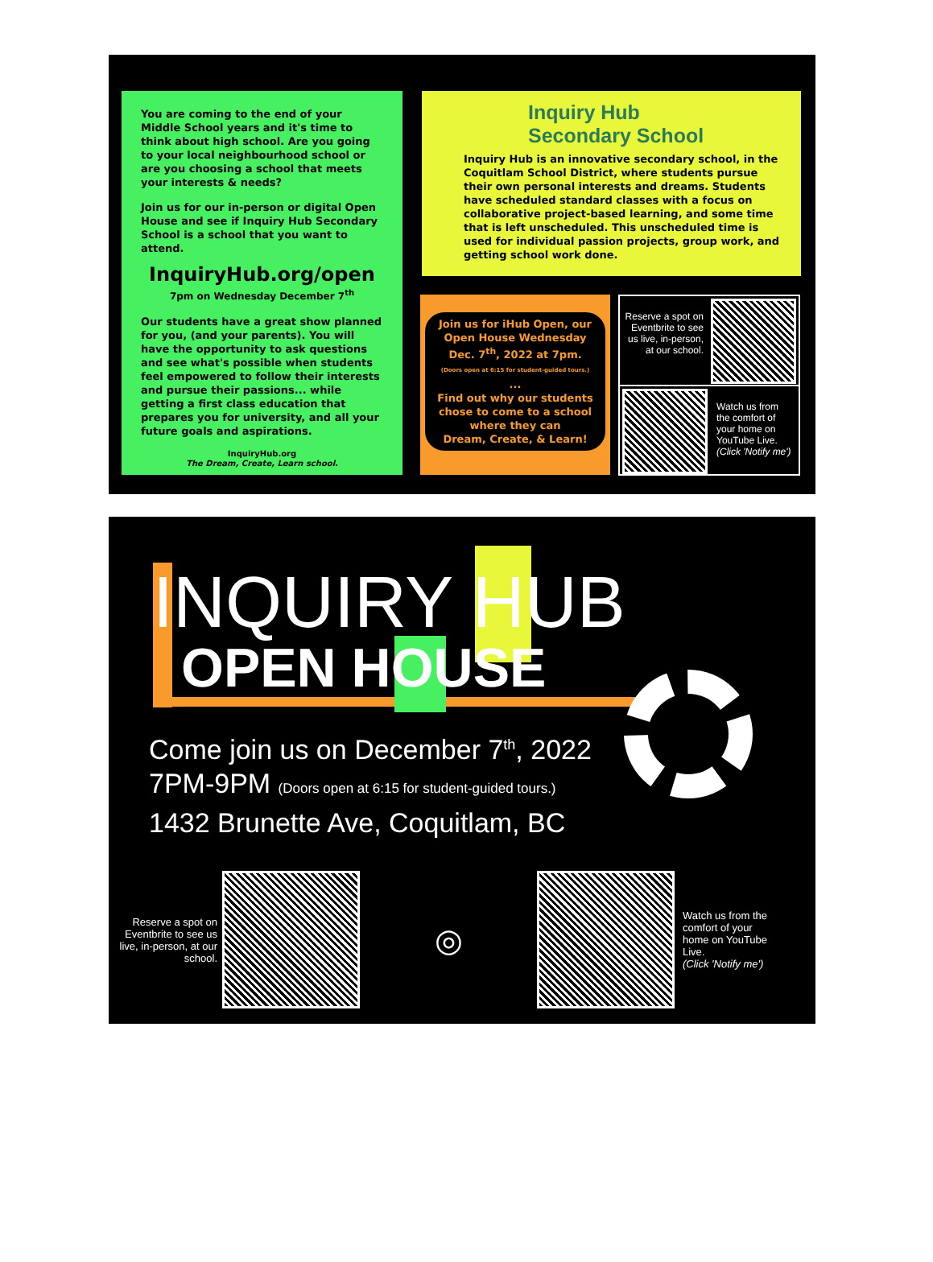You are coming to the end of your Middle School years and it's time to think about high school. Are you going to your local neighbourhood school or are you choosing a school that meets your interests & needs?
Join us for our in-person or digital Open House and see if Inquiry Hub Secondary School is a school that you want to attend.
InquiryHub.org/open
7pm on Wednesday December 7<sup>th</sup>
Our students have a great show planned for you, (and your parents). You will have the opportunity to ask questions and see what's possible when students feel empowered to follow their interests and pursue their passions... while getting a first class education that prepares you for university, and all your future goals and aspirations.
InquiryHub.org
The Dream, Create, Learn school.
Inquiry Hub
Secondary School
Inquiry Hub is an innovative secondary school, in the Coquitlam School District, where students pursue their own personal interests and dreams. Students have scheduled standard classes with a focus on collaborative project-based learning, and some time that is left unscheduled. This unscheduled time is used for individual passion projects, group work, and getting school work done.
Join us for iHub Open, our Open House Wednesday Dec. 7<sup>th</sup>, 2022 at 7pm.
(Doors open at 6:15 for student-guided tours.)
...
Find out why our students chose to come to a school where they can
Dream, Create, & Learn!
Reserve a spot on Eventbrite to see us live, in-person, at our school.
Watch us from the comfort of your home on YouTube Live.
(Click 'Notify me')
INQUIRY HUB
OPEN HOUSE
Come join us on December 7<sup>th</sup>, 2022
7PM-9PM (Doors open at 6:15 for student-guided tours.)
1432 Brunette Ave, Coquitlam, BC
Reserve a spot on Eventbrite to see us live, in-person, at our school.
◎
Watch us from the comfort of your home on YouTube Live.
(Click 'Notify me')